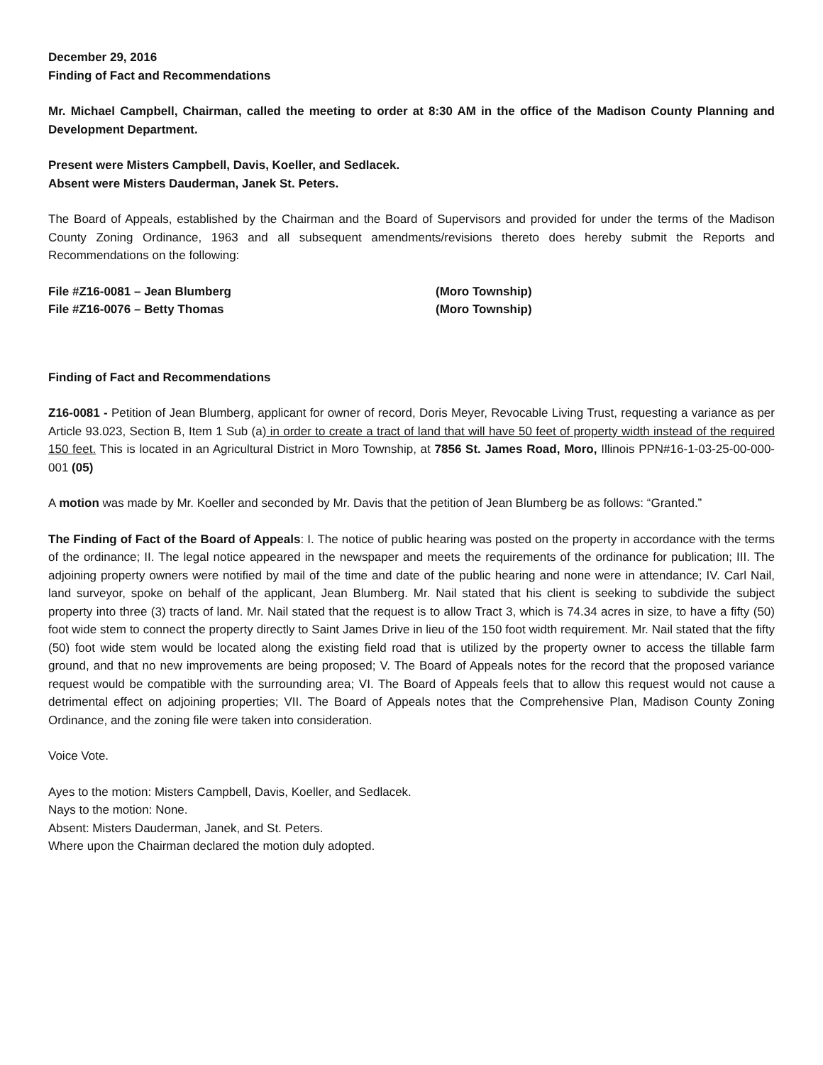December 29, 2016
Finding of Fact and Recommendations
Mr. Michael Campbell, Chairman, called the meeting to order at 8:30 AM in the office of the Madison County Planning and Development Department.
Present were Misters Campbell, Davis, Koeller, and Sedlacek.
Absent were Misters Dauderman, Janek St. Peters.
The Board of Appeals, established by the Chairman and the Board of Supervisors and provided for under the terms of the Madison County Zoning Ordinance, 1963 and all subsequent amendments/revisions thereto does hereby submit the Reports and Recommendations on the following:
File #Z16-0081 – Jean Blumberg
(Moro Township)
File #Z16-0076 – Betty Thomas
(Moro Township)
Finding of Fact and Recommendations
Z16-0081 - Petition of Jean Blumberg, applicant for owner of record, Doris Meyer, Revocable Living Trust, requesting a variance as per Article 93.023, Section B, Item 1 Sub (a) in order to create a tract of land that will have 50 feet of property width instead of the required 150 feet. This is located in an Agricultural District in Moro Township, at 7856 St. James Road, Moro, Illinois PPN#16-1-03-25-00-000-001 (05)
A motion was made by Mr. Koeller and seconded by Mr. Davis that the petition of Jean Blumberg be as follows: “Granted.”
The Finding of Fact of the Board of Appeals: I. The notice of public hearing was posted on the property in accordance with the terms of the ordinance; II. The legal notice appeared in the newspaper and meets the requirements of the ordinance for publication; III. The adjoining property owners were notified by mail of the time and date of the public hearing and none were in attendance; IV. Carl Nail, land surveyor, spoke on behalf of the applicant, Jean Blumberg. Mr. Nail stated that his client is seeking to subdivide the subject property into three (3) tracts of land. Mr. Nail stated that the request is to allow Tract 3, which is 74.34 acres in size, to have a fifty (50) foot wide stem to connect the property directly to Saint James Drive in lieu of the 150 foot width requirement. Mr. Nail stated that the fifty (50) foot wide stem would be located along the existing field road that is utilized by the property owner to access the tillable farm ground, and that no new improvements are being proposed; V. The Board of Appeals notes for the record that the proposed variance request would be compatible with the surrounding area; VI. The Board of Appeals feels that to allow this request would not cause a detrimental effect on adjoining properties; VII. The Board of Appeals notes that the Comprehensive Plan, Madison County Zoning Ordinance, and the zoning file were taken into consideration.
Voice Vote.
Ayes to the motion: Misters Campbell, Davis, Koeller, and Sedlacek.
Nays to the motion: None.
Absent: Misters Dauderman, Janek, and St. Peters.
Where upon the Chairman declared the motion duly adopted.